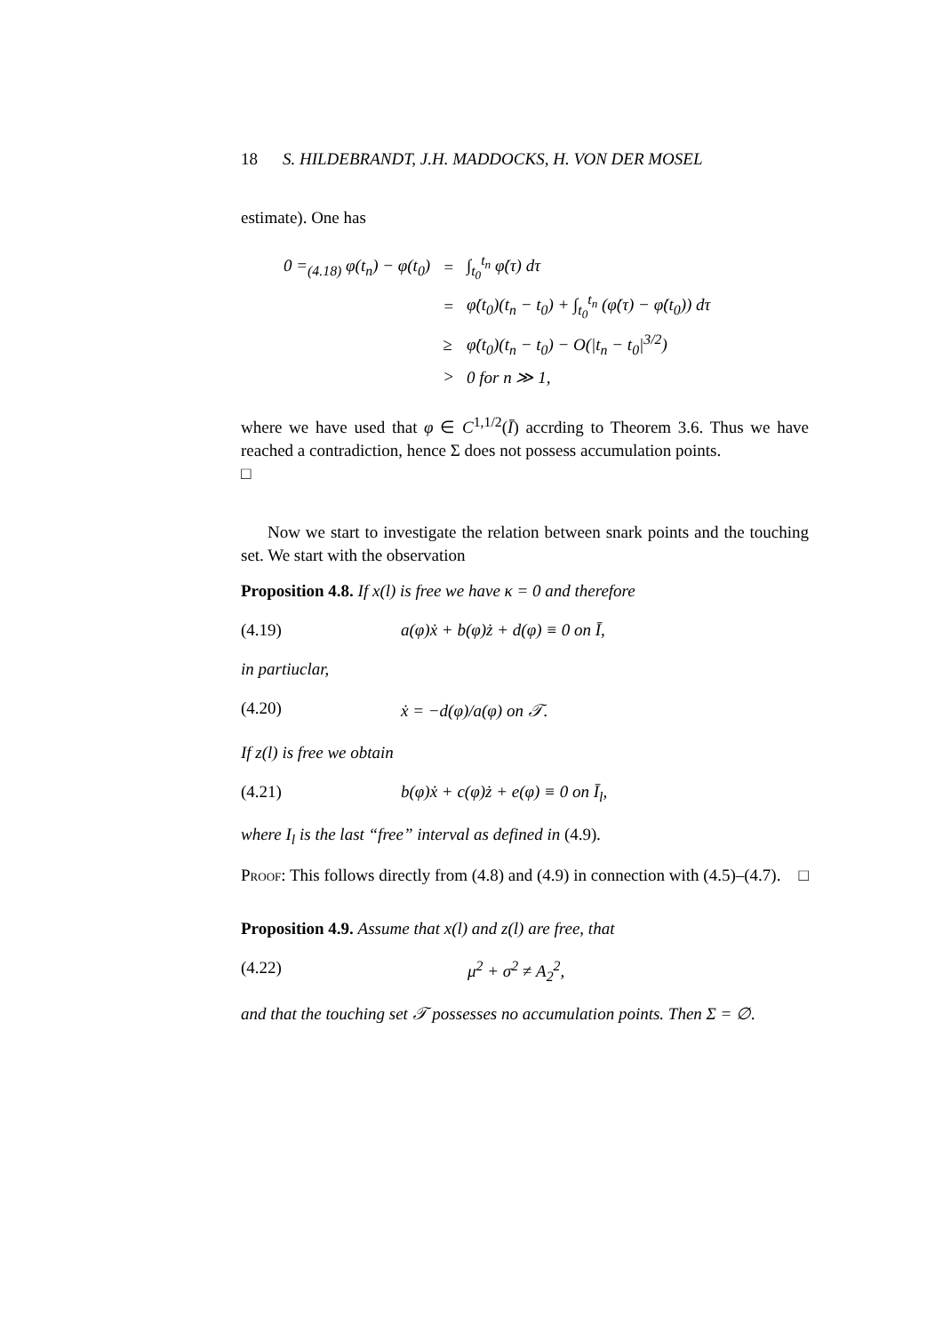18 S. HILDEBRANDT, J.H. MADDOCKS, H. VON DER MOSEL
estimate). One has
| 0 =<sub>(4.18)</sub> φ(t<sub>n</sub>) − φ(t<sub>0</sub>) | = | ∫<sub>t<sub>0</sub></sub><sup>t<sub>n</sub></sup> φ̇(τ) dτ |
| | = | φ̇(t<sub>0</sub>)(t<sub>n</sub> − t<sub>0</sub>) + ∫<sub>t<sub>0</sub></sub><sup>t<sub>n</sub></sup> (φ̇(τ) − φ̇(t<sub>0</sub>)) dτ |
| | ≥ | φ̇(t<sub>0</sub>)(t<sub>n</sub> − t<sub>0</sub>) − O(/t<sub>n</sub> − t<sub>0</sub>/<sup>3/2</sup>) |
| | > | 0 for n ≫ 1, |
where we have used that φ ∈ C<sup>1,1/2</sup>(Ī) accrding to Theorem 3.6. Thus we have reached a contradiction, hence Σ does not possess accumulation points.
□
Now we start to investigate the relation between snark points and the touching set. We start with the observation
Proposition 4.8. If x(l) is free we have κ = 0 and therefore
(4.19) a(φ)ẋ + b(φ)ż + d(φ) ≡ 0 on Ī,
in partiuclar,
(4.20) ẋ = −d(φ)/a(φ) on 𝒯.
If z(l) is free we obtain
(4.21) b(φ)ẋ + c(φ)ż + e(φ) ≡ 0 on Ī<sub>l</sub>,
where I<sub>l</sub> is the last “free” interval as defined in (4.9).
Proof: This follows directly from (4.8) and (4.9) in connection with (4.5)–(4.7). □
Proposition 4.9. Assume that x(l) and z(l) are free, that
(4.22) μ<sup>2</sup> + σ<sup>2</sup> ≠ A<sub>2</sub><sup>2</sup>,
and that the touching set 𝒯 possesses no accumulation points. Then Σ = ∅.